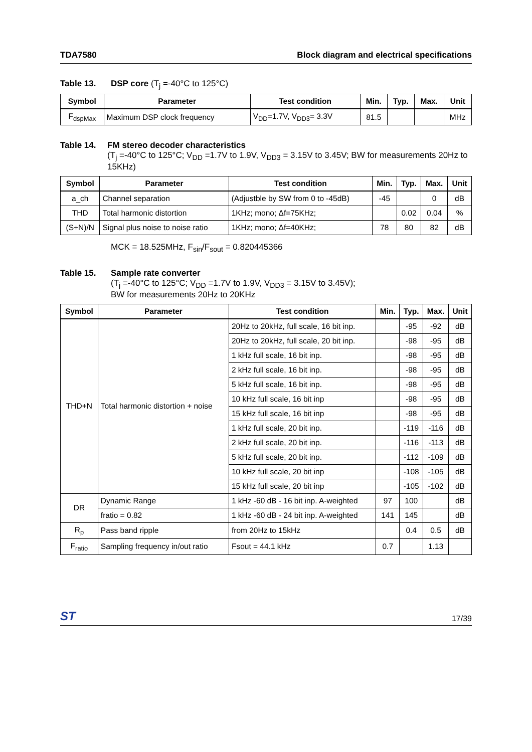TDA7580 Block diagram and electrical specifications
Table 13. DSP core (T<sub>j</sub> =-40°C to 125°C)
| Symbol | Parameter | Test condition | Min. | Typ. | Max. | Unit |
| --- | --- | --- | --- | --- | --- | --- |
| F<sub>dspMax</sub> | Maximum DSP clock frequency | V<sub>DD</sub>=1.7V, V<sub>DD3</sub>= 3.3V | 81.5 | | | MHz |
Table 14. FM stereo decoder characteristics
(T<sub>j</sub> =-40°C to 125°C; V<sub>DD</sub> =1.7V to 1.9V, V<sub>DD3</sub> = 3.15V to 3.45V; BW for measurements 20Hz to 15KHz)
| Symbol | Parameter | Test condition | Min. | Typ. | Max. | Unit |
| --- | --- | --- | --- | --- | --- | --- |
| a_ch | Channel separation | (Adjustble by SW from 0 to -45dB) | -45 | | 0 | dB |
| THD | Total harmonic distortion | 1KHz; mono; Δf=75KHz; | | 0.02 | 0.04 | % |
| (S+N)/N | Signal plus noise to noise ratio | 1KHz; mono; Δf=40KHz; | 78 | 80 | 82 | dB |
MCK = 18.525MHz, F<sub>sin</sub>/F<sub>sout</sub> = 0.820445366
Table 15. Sample rate converter
(T<sub>j</sub> =-40°C to 125°C; V<sub>DD</sub> =1.7V to 1.9V, V<sub>DD3</sub> = 3.15V to 3.45V);
BW for measurements 20Hz to 20KHz
| Symbol | Parameter | Test condition | Min. | Typ. | Max. | Unit |
| --- | --- | --- | --- | --- | --- | --- |
| THD+N | Total harmonic distortion + noise | 20Hz to 20kHz, full scale, 16 bit inp. | | -95 | -92 | dB |
| | | 20Hz to 20kHz, full scale, 20 bit inp. | | -98 | -95 | dB |
| | | 1 kHz full scale, 16 bit inp. | | -98 | -95 | dB |
| | | 2 kHz full scale, 16 bit inp. | | -98 | -95 | dB |
| | | 5 kHz full scale, 16 bit inp. | | -98 | -95 | dB |
| | | 10 kHz full scale, 16 bit inp | | -98 | -95 | dB |
| | | 15 kHz full scale, 16 bit inp | | -98 | -95 | dB |
| | | 1 kHz full scale, 20 bit inp. | | -119 | -116 | dB |
| | | 2 kHz full scale, 20 bit inp. | | -116 | -113 | dB |
| | | 5 kHz full scale, 20 bit inp. | | -112 | -109 | dB |
| | | 10 kHz full scale, 20 bit inp | | -108 | -105 | dB |
| | | 15 kHz full scale, 20 bit inp | | -105 | -102 | dB |
| DR | Dynamic Range | 1 kHz -60 dB - 16 bit inp. A-weighted | 97 | 100 | | dB |
| | fratio = 0.82 | 1 kHz -60 dB - 24 bit inp. A-weighted | 141 | 145 | | dB |
| R<sub>p</sub> | Pass band ripple | from 20Hz to 15kHz | | 0.4 | 0.5 | dB |
| F<sub>ratio</sub> | Sampling frequency in/out ratio | Fsout = 44.1 kHz | 0.7 | | 1.13 | |
ST 17/39